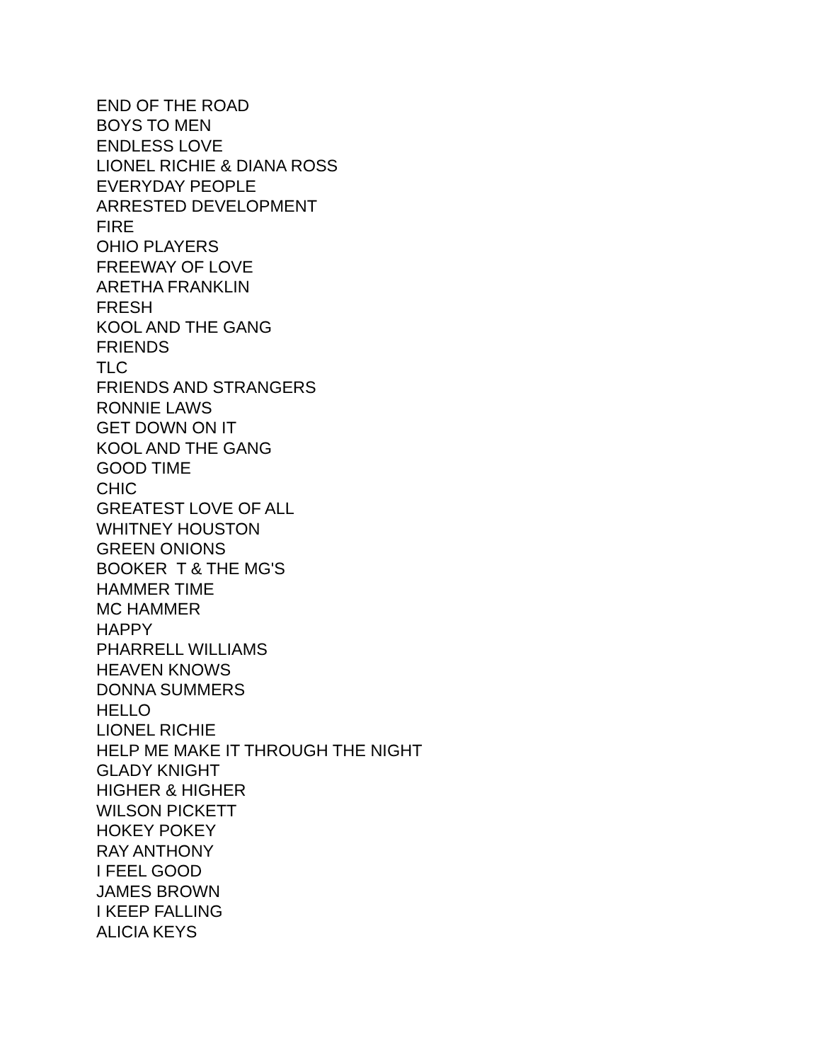END OF THE ROAD
BOYS TO MEN
ENDLESS LOVE
LIONEL RICHIE & DIANA ROSS
EVERYDAY PEOPLE
ARRESTED DEVELOPMENT
FIRE
OHIO PLAYERS
FREEWAY OF LOVE
ARETHA FRANKLIN
FRESH
KOOL AND THE GANG
FRIENDS
TLC
FRIENDS AND STRANGERS
RONNIE LAWS
GET DOWN ON IT
KOOL AND THE GANG
GOOD TIME
CHIC
GREATEST LOVE OF ALL
WHITNEY HOUSTON
GREEN ONIONS
BOOKER T & THE MG'S
HAMMER TIME
MC HAMMER
HAPPY
PHARRELL WILLIAMS
HEAVEN KNOWS
DONNA SUMMERS
HELLO
LIONEL RICHIE
HELP ME MAKE IT THROUGH THE NIGHT
GLADY KNIGHT
HIGHER & HIGHER
WILSON PICKETT
HOKEY POKEY
RAY ANTHONY
I FEEL GOOD
JAMES BROWN
I KEEP FALLING
ALICIA KEYS